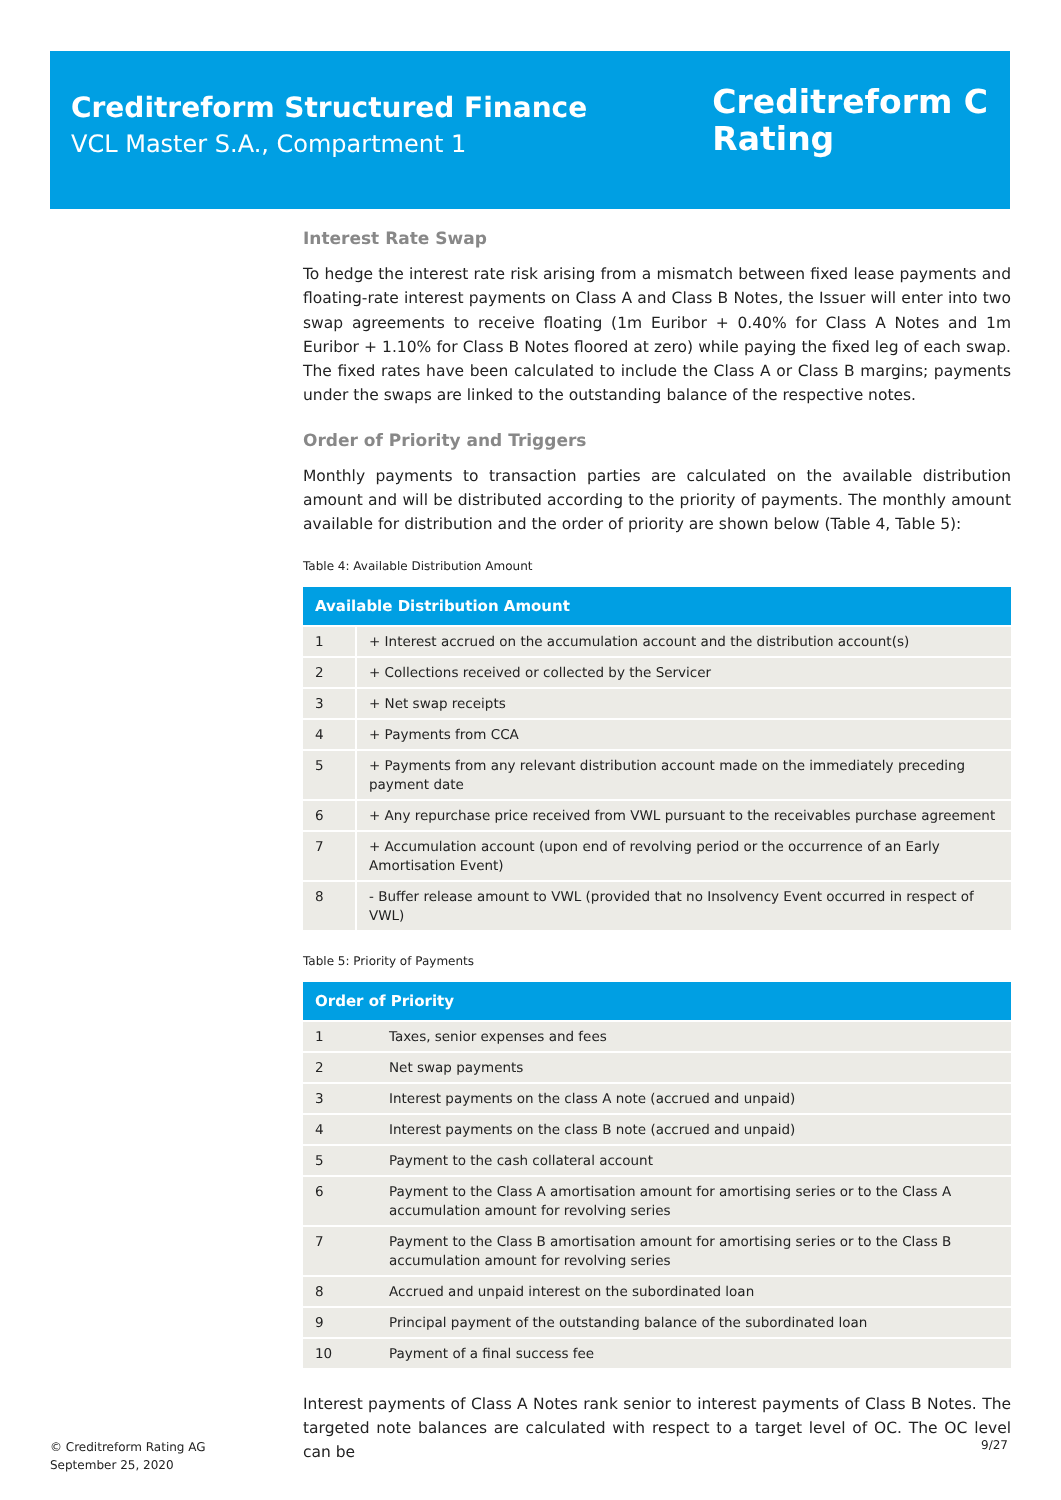Creditreform Structured Finance
VCL Master S.A., Compartment 1
Creditreform C
Rating
Interest Rate Swap
To hedge the interest rate risk arising from a mismatch between fixed lease payments and floating-rate interest payments on Class A and Class B Notes, the Issuer will enter into two swap agreements to receive floating (1m Euribor + 0.40% for Class A Notes and 1m Euribor + 1.10% for Class B Notes floored at zero) while paying the fixed leg of each swap. The fixed rates have been calculated to include the Class A or Class B margins; payments under the swaps are linked to the outstanding balance of the respective notes.
Order of Priority and Triggers
Monthly payments to transaction parties are calculated on the available distribution amount and will be distributed according to the priority of payments. The monthly amount available for distribution and the order of priority are shown below (Table 4, Table 5):
Table 4: Available Distribution Amount
| Available Distribution Amount | |
| --- | --- |
| 1 | + Interest accrued on the accumulation account and the distribution account(s) |
| 2 | + Collections received or collected by the Servicer |
| 3 | + Net swap receipts |
| 4 | + Payments from CCA |
| 5 | + Payments from any relevant distribution account made on the immediately preceding payment date |
| 6 | + Any repurchase price received from VWL pursuant to the receivables purchase agreement |
| 7 | + Accumulation account (upon end of revolving period or the occurrence of an Early Amortisation Event) |
| 8 | - Buffer release amount to VWL (provided that no Insolvency Event occurred in respect of VWL) |
Table 5: Priority of Payments
| Order of Priority | |
| --- | --- |
| 1 | Taxes, senior expenses and fees |
| 2 | Net swap payments |
| 3 | Interest payments on the class A note (accrued and unpaid) |
| 4 | Interest payments on the class B note (accrued and unpaid) |
| 5 | Payment to the cash collateral account |
| 6 | Payment to the Class A amortisation amount for amortising series or to the Class A accumulation amount for revolving series |
| 7 | Payment to the Class B amortisation amount for amortising series or to the Class B accumulation amount for revolving series |
| 8 | Accrued and unpaid interest on the subordinated loan |
| 9 | Principal payment of the outstanding balance of the subordinated loan |
| 10 | Payment of a final success fee |
Interest payments of Class A Notes rank senior to interest payments of Class B Notes. The targeted note balances are calculated with respect to a target level of OC. The OC level can be
© Creditreform Rating AG
September 25, 2020
9/27